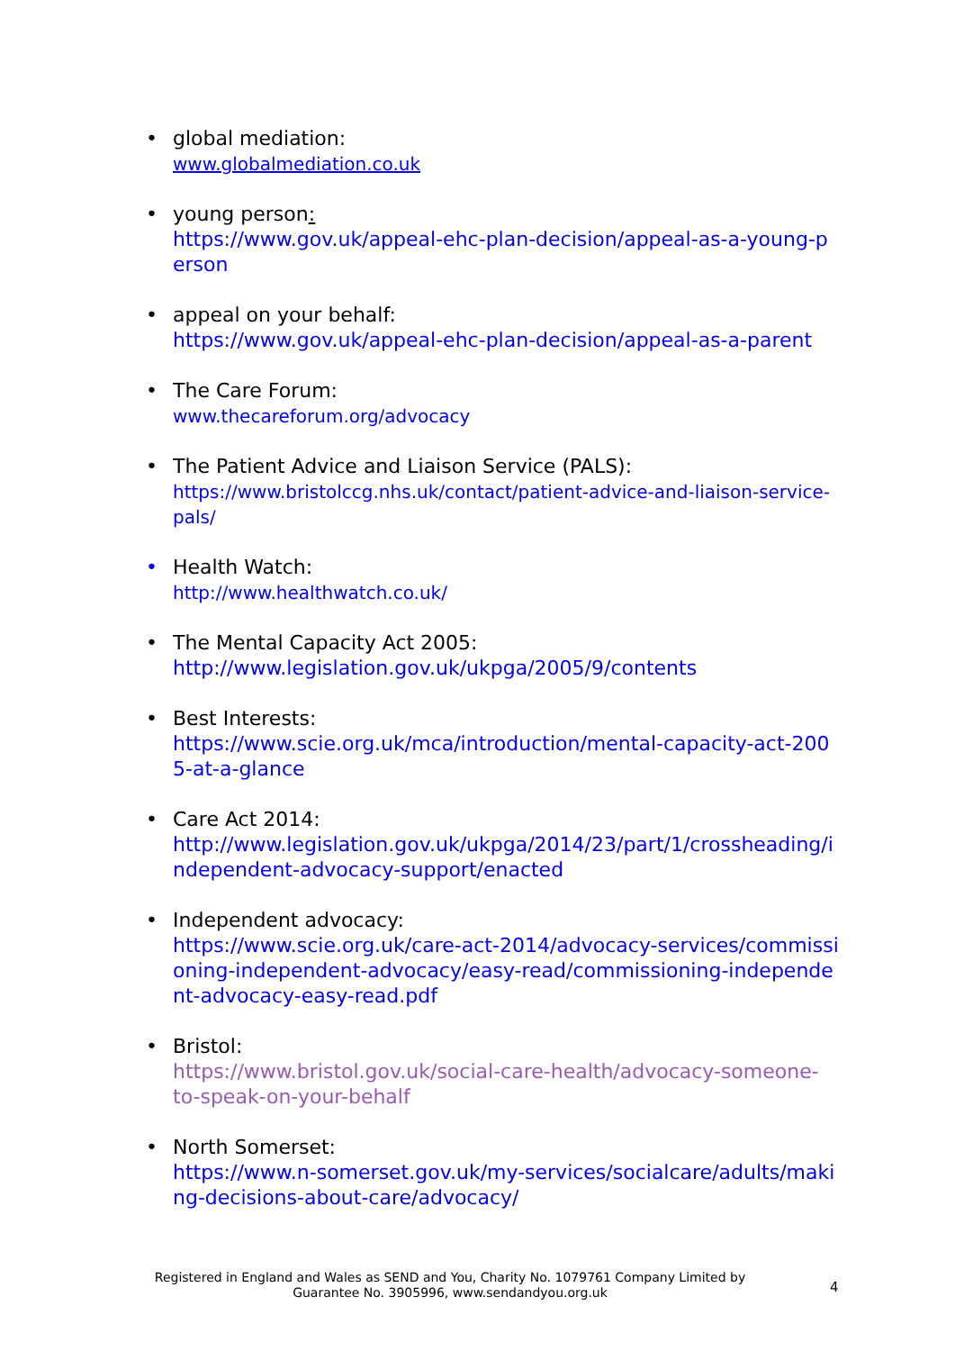• global mediation:
www.globalmediation.co.uk
• young person:
https://www.gov.uk/appeal-ehc-plan-decision/appeal-as-a-young-person
• appeal on your behalf:
https://www.gov.uk/appeal-ehc-plan-decision/appeal-as-a-parent
• The Care Forum:
www.thecareforum.org/advocacy
• The Patient Advice and Liaison Service (PALS):
https://www.bristolccg.nhs.uk/contact/patient-advice-and-liaison-service-pals/
• Health Watch:
http://www.healthwatch.co.uk/
• The Mental Capacity Act 2005:
http://www.legislation.gov.uk/ukpga/2005/9/contents
• Best Interests:
https://www.scie.org.uk/mca/introduction/mental-capacity-act-2005-at-a-glance
• Care Act 2014:
http://www.legislation.gov.uk/ukpga/2014/23/part/1/crossheading/independent-advocacy-support/enacted
• Independent advocacy:
https://www.scie.org.uk/care-act-2014/advocacy-services/commissioning-independent-advocacy/easy-read/commissioning-independent-advocacy-easy-read.pdf
• Bristol:
https://www.bristol.gov.uk/social-care-health/advocacy-someone-to-speak-on-your-behalf
• North Somerset:
https://www.n-somerset.gov.uk/my-services/socialcare/adults/making-decisions-about-care/advocacy/
Registered in England and Wales as SEND and You, Charity No. 1079761 Company Limited by Guarantee No. 3905996, www.sendandyou.org.uk
4